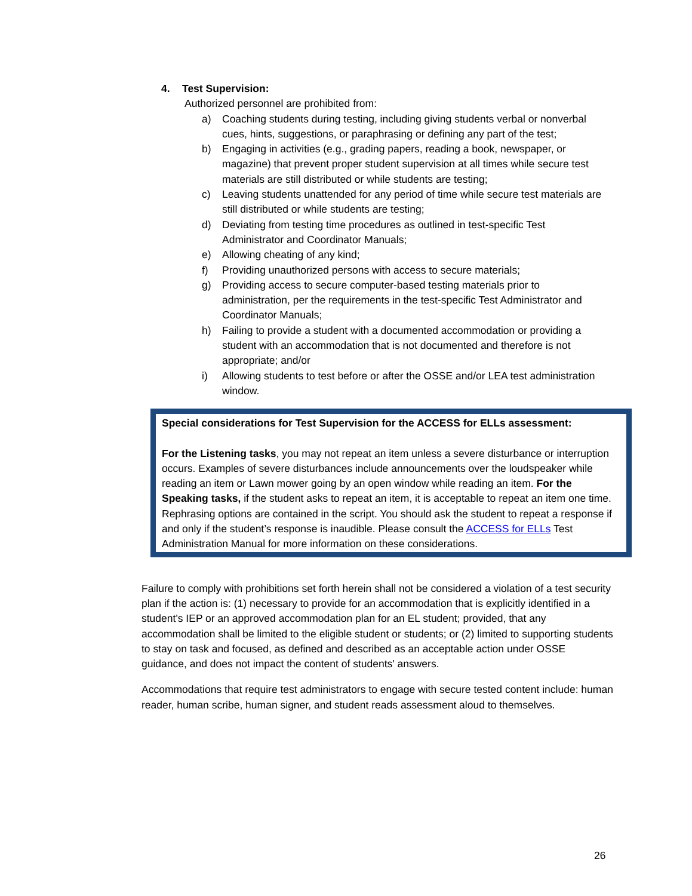4. Test Supervision:
Authorized personnel are prohibited from:
a) Coaching students during testing, including giving students verbal or nonverbal cues, hints, suggestions, or paraphrasing or defining any part of the test;
b) Engaging in activities (e.g., grading papers, reading a book, newspaper, or magazine) that prevent proper student supervision at all times while secure test materials are still distributed or while students are testing;
c) Leaving students unattended for any period of time while secure test materials are still distributed or while students are testing;
d) Deviating from testing time procedures as outlined in test-specific Test Administrator and Coordinator Manuals;
e) Allowing cheating of any kind;
f) Providing unauthorized persons with access to secure materials;
g) Providing access to secure computer-based testing materials prior to administration, per the requirements in the test-specific Test Administrator and Coordinator Manuals;
h) Failing to provide a student with a documented accommodation or providing a student with an accommodation that is not documented and therefore is not appropriate; and/or
i) Allowing students to test before or after the OSSE and/or LEA test administration window.
Special considerations for Test Supervision for the ACCESS for ELLs assessment:
For the Listening tasks, you may not repeat an item unless a severe disturbance or interruption occurs. Examples of severe disturbances include announcements over the loudspeaker while reading an item or Lawn mower going by an open window while reading an item. For the Speaking tasks, if the student asks to repeat an item, it is acceptable to repeat an item one time. Rephrasing options are contained in the script. You should ask the student to repeat a response if and only if the student’s response is inaudible. Please consult the ACCESS for ELLs Test Administration Manual for more information on these considerations.
Failure to comply with prohibitions set forth herein shall not be considered a violation of a test security plan if the action is: (1) necessary to provide for an accommodation that is explicitly identified in a student's IEP or an approved accommodation plan for an EL student; provided, that any accommodation shall be limited to the eligible student or students; or (2) limited to supporting students to stay on task and focused, as defined and described as an acceptable action under OSSE guidance, and does not impact the content of students' answers.
Accommodations that require test administrators to engage with secure tested content include: human reader, human scribe, human signer, and student reads assessment aloud to themselves.
26